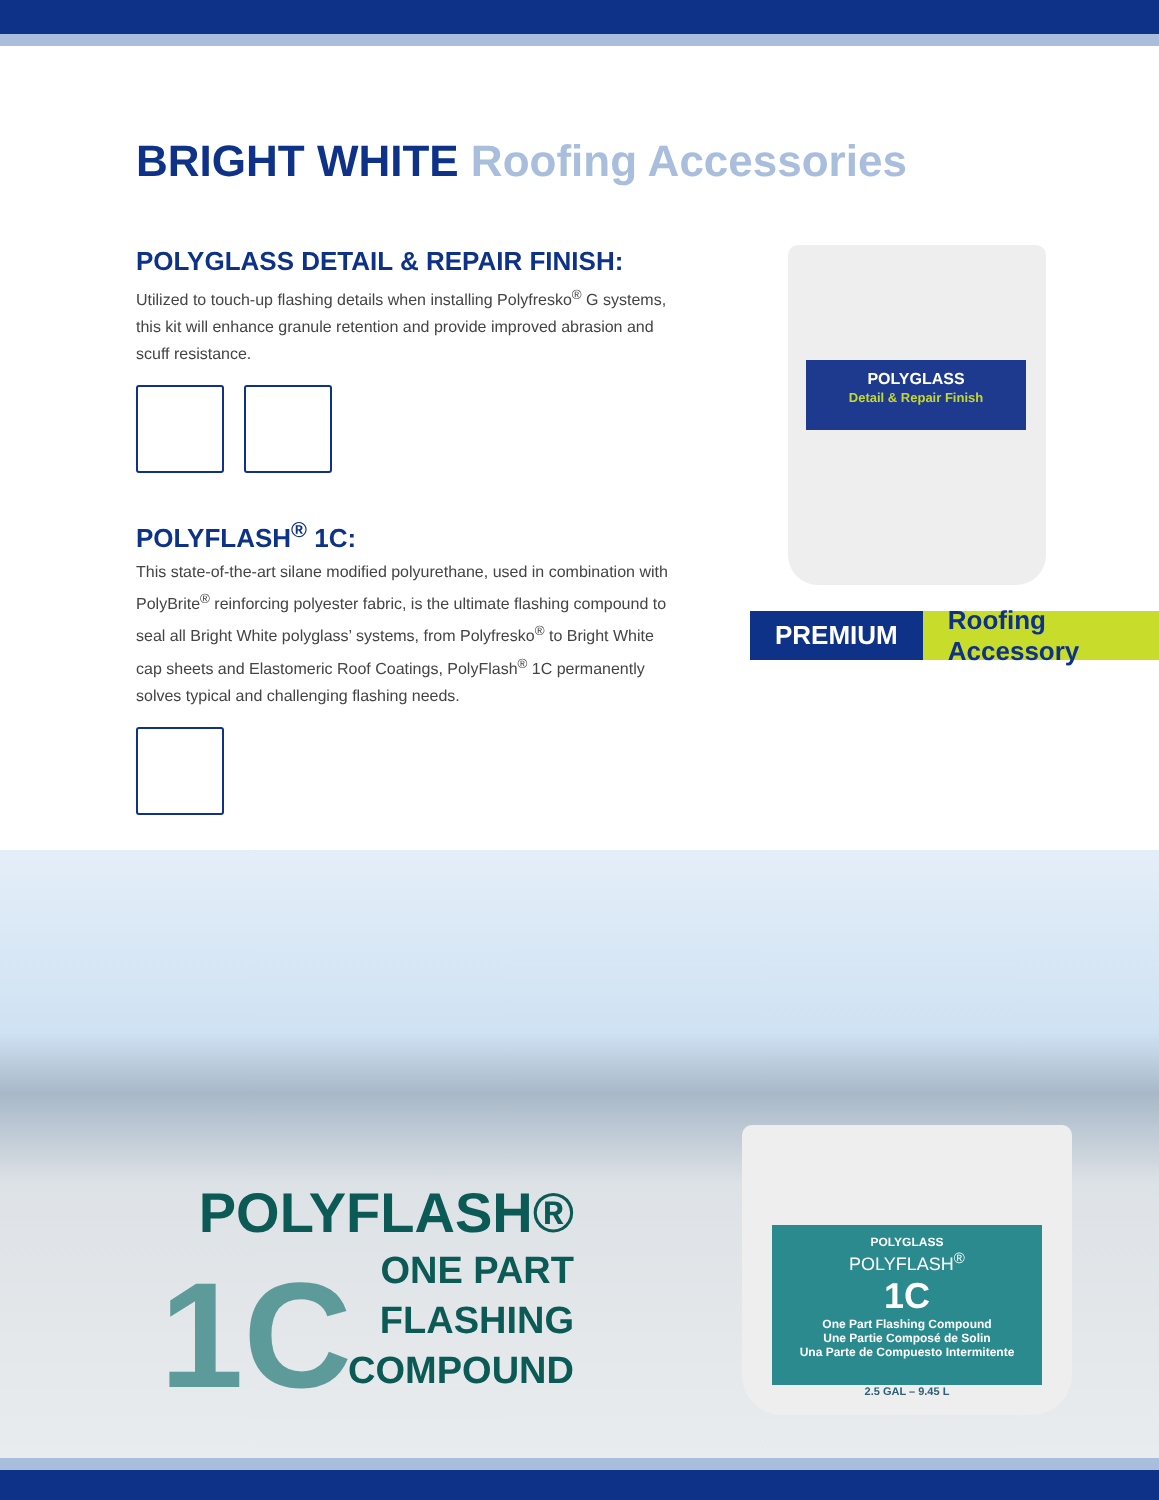BRIGHT WHITE Roofing Accessories
POLYGLASS DETAIL & REPAIR FINISH:
Utilized to touch-up flashing details when installing Polyfresko<sup>®</sup> G systems, this kit will enhance granule retention and provide improved abrasion and scuff resistance.
POLYFLASH<sup>®</sup> 1C:
This state-of-the-art silane modified polyurethane, used in combination with PolyBrite<sup>®</sup> reinforcing polyester fabric, is the ultimate flashing compound to seal all Bright White polyglass’ systems, from Polyfresko<sup>®</sup> to Bright White cap sheets and Elastomeric Roof Coatings, PolyFlash<sup>®</sup> 1C permanently solves typical and challenging flashing needs.
POLYGLASS
Detail & Repair Finish
PREMIUM Roofing Accessory
POLYFLASH®
1C
ONE PART
FLASHING
COMPOUND
POLYGLASS
POLYFLASH<sup>®</sup>
1C
One Part Flashing Compound
Une Partie Composé de Solin
Una Parte de Compuesto Intermitente
2.5 GAL – 9.45 L